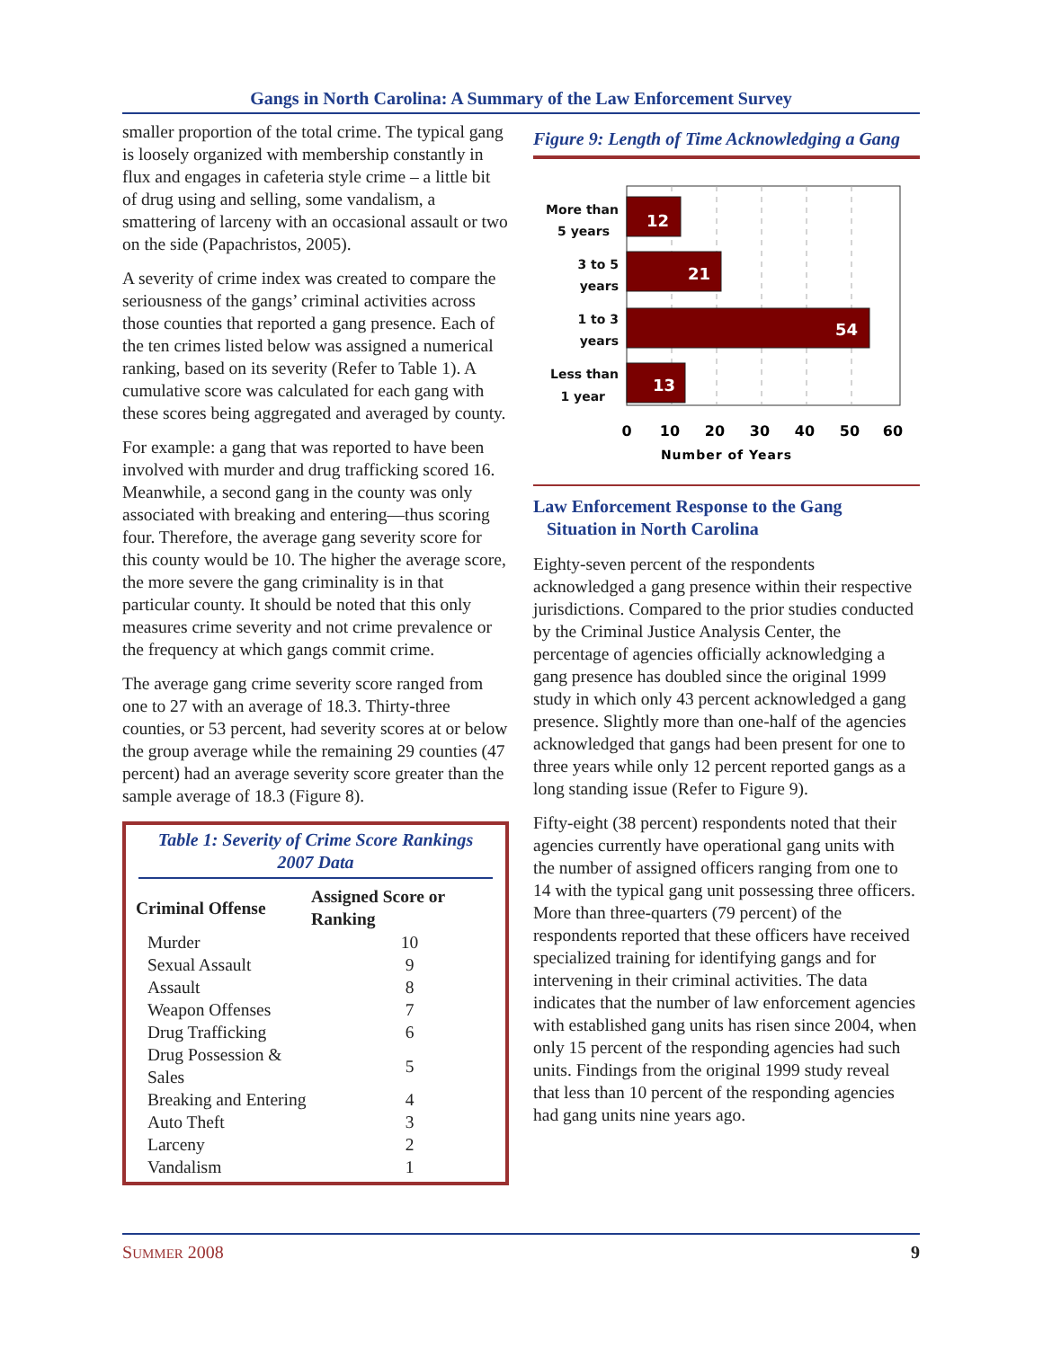Gangs in North Carolina: A Summary of the Law Enforcement Survey
smaller proportion of the total crime. The typical gang is loosely organized with membership constantly in flux and engages in cafeteria style crime – a little bit of drug using and selling, some vandalism, a smattering of larceny with an occasional assault or two on the side (Papachristos, 2005).
A severity of crime index was created to compare the seriousness of the gangs’ criminal activities across those counties that reported a gang presence. Each of the ten crimes listed below was assigned a numerical ranking, based on its severity (Refer to Table 1). A cumulative score was calculated for each gang with these scores being aggregated and averaged by county.
For example: a gang that was reported to have been involved with murder and drug trafficking scored 16. Meanwhile, a second gang in the county was only associated with breaking and entering—thus scoring four. Therefore, the average gang severity score for this county would be 10. The higher the average score, the more severe the gang criminality is in that particular county. It should be noted that this only measures crime severity and not crime prevalence or the frequency at which gangs commit crime.
The average gang crime severity score ranged from one to 27 with an average of 18.3. Thirty-three counties, or 53 percent, had severity scores at or below the group average while the remaining 29 counties (47 percent) had an average severity score greater than the sample average of 18.3 (Figure 8).
Table 1: Severity of Crime Score Rankings
2007 Data
| Criminal Offense | Assigned Score or Ranking |
| --- | --- |
| Murder | 10 |
| Sexual Assault | 9 |
| Assault | 8 |
| Weapon Offenses | 7 |
| Drug Trafficking | 6 |
| Drug Possession & Sales | 5 |
| Breaking and Entering | 4 |
| Auto Theft | 3 |
| Larceny | 2 |
| Vandalism | 1 |
Figure 9: Length of Time Acknowledging a Gang
12
21
54
13
More than
5 years
3 to 5
years
1 to 3
years
Less than
1 year
0
10
20
30
40
50
60
Number of Years
Law Enforcement Response to the Gang
Situation in North Carolina
Eighty-seven percent of the respondents acknowledged a gang presence within their respective jurisdictions. Compared to the prior studies conducted by the Criminal Justice Analysis Center, the percentage of agencies officially acknowledging a gang presence has doubled since the original 1999 study in which only 43 percent acknowledged a gang presence. Slightly more than one-half of the agencies acknowledged that gangs had been present for one to three years while only 12 percent reported gangs as a long standing issue (Refer to Figure 9).
Fifty-eight (38 percent) respondents noted that their agencies currently have operational gang units with the number of assigned officers ranging from one to 14 with the typical gang unit possessing three officers. More than three-quarters (79 percent) of the respondents reported that these officers have received specialized training for identifying gangs and for intervening in their criminal activities. The data indicates that the number of law enforcement agencies with established gang units has risen since 2004, when only 15 percent of the responding agencies had such units. Findings from the original 1999 study reveal that less than 10 percent of the responding agencies had gang units nine years ago.
SUMMER 2008 9